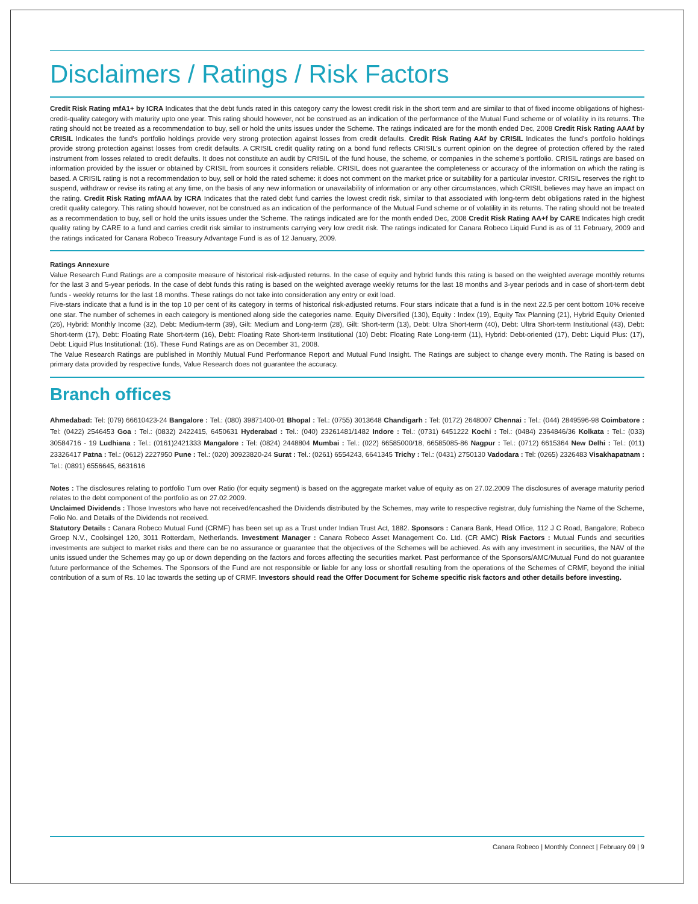Disclaimers / Ratings / Risk Factors
Credit Risk Rating mfA1+ by ICRA Indicates that the debt funds rated in this category carry the lowest credit risk in the short term and are similar to that of fixed income obligations of highest-credit-quality category with maturity upto one year. This rating should however, not be construed as an indication of the performance of the Mutual Fund scheme or of volatility in its returns. The rating should not be treated as a recommendation to buy, sell or hold the units issues under the Scheme. The ratings indicated are for the month ended Dec, 2008 Credit Risk Rating AAAf by CRISIL Indicates the fund's portfolio holdings provide very strong protection against losses from credit defaults. Credit Risk Rating AAf by CRISIL Indicates the fund's portfolio holdings provide strong protection against losses from credit defaults. A CRISIL credit quality rating on a bond fund reflects CRISIL's current opinion on the degree of protection offered by the rated instrument from losses related to credit defaults. It does not constitute an audit by CRISIL of the fund house, the scheme, or companies in the scheme's portfolio. CRISIL ratings are based on information provided by the issuer or obtained by CRISIL from sources it considers reliable. CRISIL does not guarantee the completeness or accuracy of the information on which the rating is based. A CRISIL rating is not a recommendation to buy, sell or hold the rated scheme: it does not comment on the market price or suitability for a particular investor. CRISIL reserves the right to suspend, withdraw or revise its rating at any time, on the basis of any new information or unavailability of information or any other circumstances, which CRISIL believes may have an impact on the rating. Credit Risk Rating mfAAA by ICRA Indicates that the rated debt fund carries the lowest credit risk, similar to that associated with long-term debt obligations rated in the highest credit quality category. This rating should however, not be construed as an indication of the performance of the Mutual Fund scheme or of volatility in its returns. The rating should not be treated as a recommendation to buy, sell or hold the units issues under the Scheme. The ratings indicated are for the month ended Dec, 2008 Credit Risk Rating AA+f by CARE Indicates high credit quality rating by CARE to a fund and carries credit risk similar to instruments carrying very low credit risk. The ratings indicated for Canara Robeco Liquid Fund is as of 11 February, 2009 and the ratings indicated for Canara Robeco Treasury Advantage Fund is as of 12 January, 2009.
Ratings Annexure
Value Research Fund Ratings are a composite measure of historical risk-adjusted returns. In the case of equity and hybrid funds this rating is based on the weighted average monthly returns for the last 3 and 5-year periods. In the case of debt funds this rating is based on the weighted average weekly returns for the last 18 months and 3-year periods and in case of short-term debt funds - weekly returns for the last 18 months. These ratings do not take into consideration any entry or exit load.
Five-stars indicate that a fund is in the top 10 per cent of its category in terms of historical risk-adjusted returns. Four stars indicate that a fund is in the next 22.5 per cent bottom 10% receive one star. The number of schemes in each category is mentioned along side the categories name. Equity Diversified (130), Equity : Index (19), Equity Tax Planning (21), Hybrid Equity Oriented (26), Hybrid: Monthly Income (32), Debt: Medium-term (39), Gilt: Medium and Long-term (28), Gilt: Short-term (13), Debt: Ultra Short-term (40), Debt: Ultra Short-term Institutional (43), Debt: Short-term (17), Debt: Floating Rate Short-term (16), Debt: Floating Rate Short-term Institutional (10) Debt: Floating Rate Long-term (11), Hybrid: Debt-oriented (17), Debt: Liquid Plus: (17), Debt: Liquid Plus Institutional: (16). These Fund Ratings are as on December 31, 2008.
The Value Research Ratings are published in Monthly Mutual Fund Performance Report and Mutual Fund Insight. The Ratings are subject to change every month. The Rating is based on primary data provided by respective funds, Value Research does not guarantee the accuracy.
Branch offices
Ahmedabad: Tel: (079) 66610423-24 Bangalore : Tel.: (080) 39871400-01 Bhopal : Tel.: (0755) 3013648 Chandigarh : Tel: (0172) 2648007 Chennai : Tel.: (044) 2849596-98 Coimbatore : Tel: (0422) 2546453 Goa : Tel.: (0832) 2422415, 6450631 Hyderabad : Tel.: (040) 23261481/1482 Indore : Tel.: (0731) 6451222 Kochi : Tel.: (0484) 2364846/36 Kolkata : Tel.: (033) 30584716 - 19 Ludhiana : Tel.: (0161)2421333 Mangalore : Tel: (0824) 2448804 Mumbai : Tel.: (022) 66585000/18, 66585085-86 Nagpur : Tel.: (0712) 6615364 New Delhi : Tel.: (011) 23326417 Patna : Tel.: (0612) 2227950 Pune : Tel.: (020) 30923820-24 Surat : Tel.: (0261) 6554243, 6641345 Trichy : Tel.: (0431) 2750130 Vadodara : Tel: (0265) 2326483 Visakhapatnam : Tel.: (0891) 6556645, 6631616
Notes : The disclosures relating to portfolio Turn over Ratio (for equity segment) is based on the aggregate market value of equity as on 27.02.2009 The disclosures of average maturity period relates to the debt component of the portfolio as on 27.02.2009.
Unclaimed Dividends : Those Investors who have not received/encashed the Dividends distributed by the Schemes, may write to respective registrar, duly furnishing the Name of the Scheme, Folio No. and Details of the Dividends not received.
Statutory Details : Canara Robeco Mutual Fund (CRMF) has been set up as a Trust under Indian Trust Act, 1882. Sponsors : Canara Bank, Head Office, 112 J C Road, Bangalore; Robeco Groep N.V., Coolsingel 120, 3011 Rotterdam, Netherlands. Investment Manager : Canara Robeco Asset Management Co. Ltd. (CR AMC) Risk Factors : Mutual Funds and securities investments are subject to market risks and there can be no assurance or guarantee that the objectives of the Schemes will be achieved. As with any investment in securities, the NAV of the units issued under the Schemes may go up or down depending on the factors and forces affecting the securities market. Past performance of the Sponsors/AMC/Mutual Fund do not guarantee future performance of the Schemes. The Sponsors of the Fund are not responsible or liable for any loss or shortfall resulting from the operations of the Schemes of CRMF, beyond the initial contribution of a sum of Rs. 10 lac towards the setting up of CRMF. Investors should read the Offer Document for Scheme specific risk factors and other details before investing.
Canara Robeco | Monthly Connect | February 09 | 9